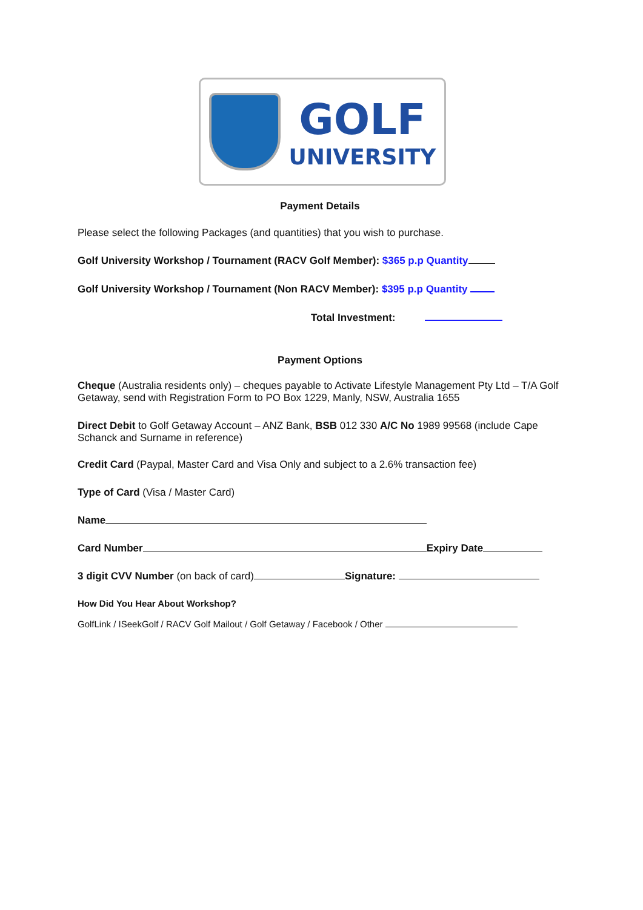GOLF
UNIVERSITY
Payment Details
Please select the following Packages (and quantities) that you wish to purchase.
Golf University Workshop / Tournament (RACV Golf Member): $365 p.p Quantity
Golf University Workshop / Tournament (Non RACV Member): $395 p.p Quantity
Total Investment:
Payment Options
Cheque (Australia residents only) – cheques payable to Activate Lifestyle Management Pty Ltd – T/A Golf Getaway, send with Registration Form to PO Box 1229, Manly, NSW, Australia 1655
Direct Debit to Golf Getaway Account – ANZ Bank, BSB 012 330 A/C No 1989 99568 (include Cape Schanck and Surname in reference)
Credit Card (Paypal, Master Card and Visa Only and subject to a 2.6% transaction fee)
Type of Card (Visa / Master Card)
Name
Card Number Expiry Date
3 digit CVV Number (on back of card) Signature:
How Did You Hear About Workshop?
GolfLink / ISeekGolf / RACV Golf Mailout / Golf Getaway / Facebook / Other